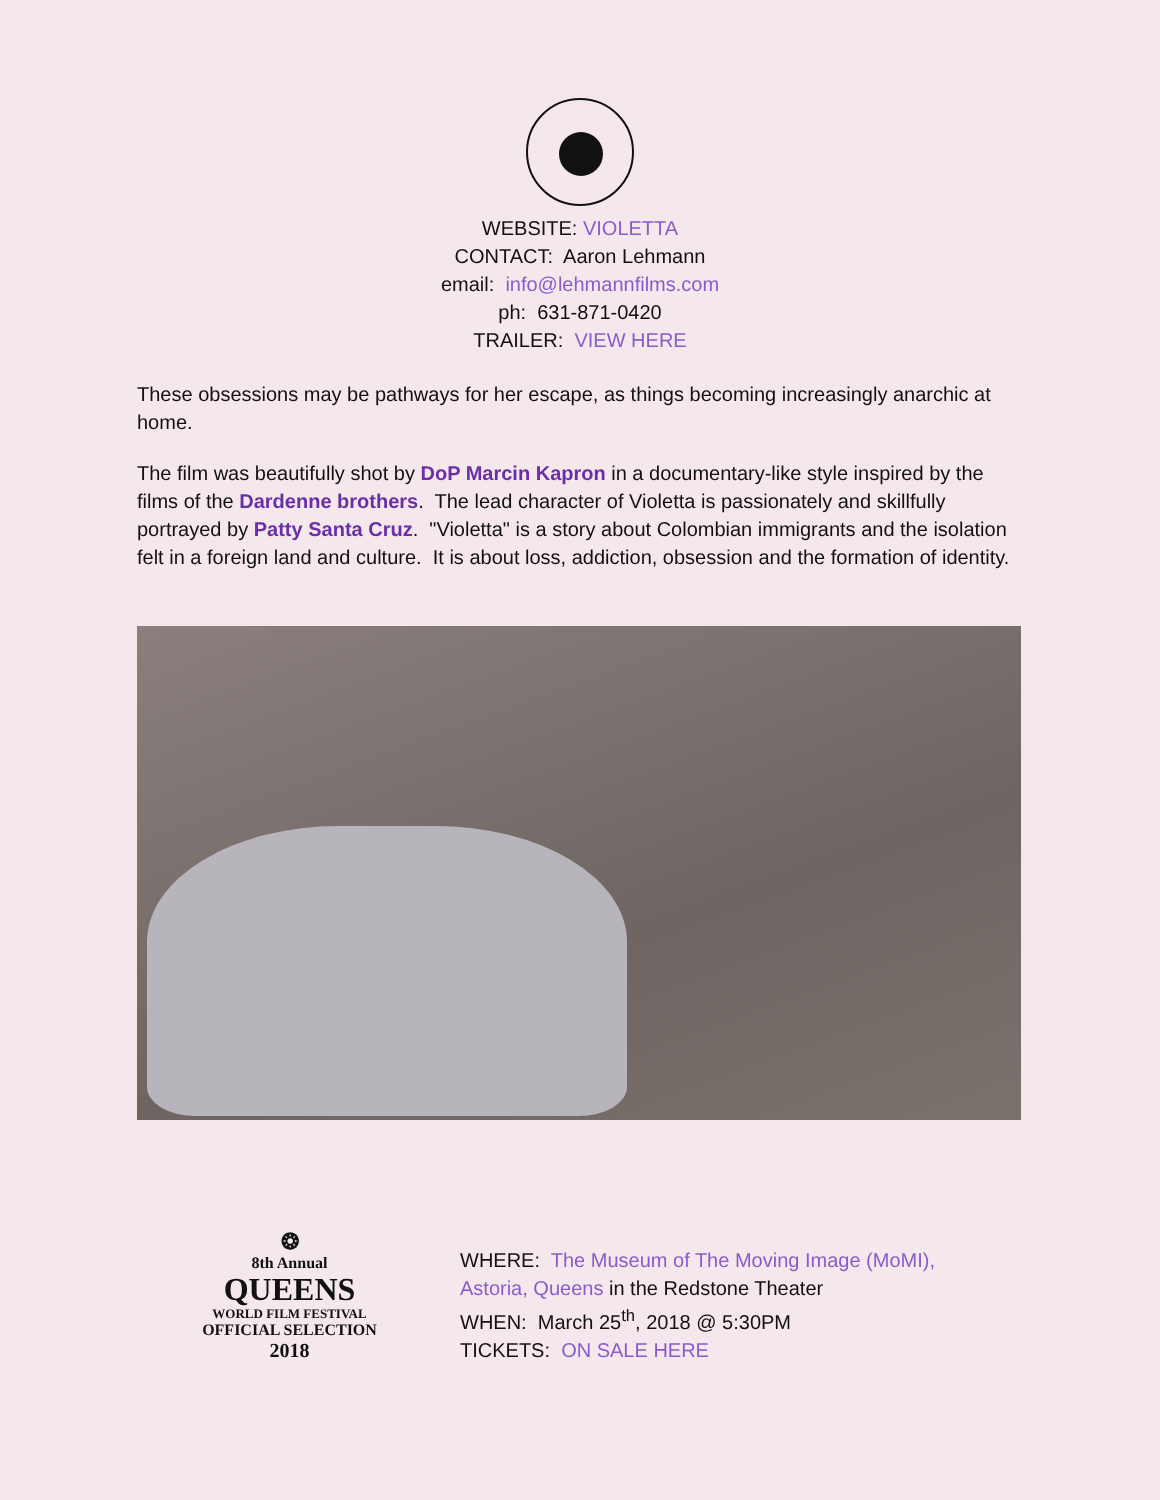WEBSITE: VIOLETTA
CONTACT: Aaron Lehmann
email: info@lehmannfilms.com
ph: 631-871-0420
TRAILER: VIEW HERE
These obsessions may be pathways for her escape, as things becoming increasingly anarchic at home.
The film was beautifully shot by DoP Marcin Kapron in a documentary-like style inspired by the films of the Dardenne brothers. The lead character of Violetta is passionately and skillfully portrayed by Patty Santa Cruz. "Violetta" is a story about Colombian immigrants and the isolation felt in a foreign land and culture. It is about loss, addiction, obsession and the formation of identity.
❂
8th Annual
QUEENS
WORLD FILM FESTIVAL
OFFICIAL SELECTION
2018
WHERE: The Museum of The Moving Image (MoMI),
Astoria, Queens in the Redstone Theater
WHEN: March 25<sup>th</sup>, 2018 @ 5:30PM
TICKETS: ON SALE HERE